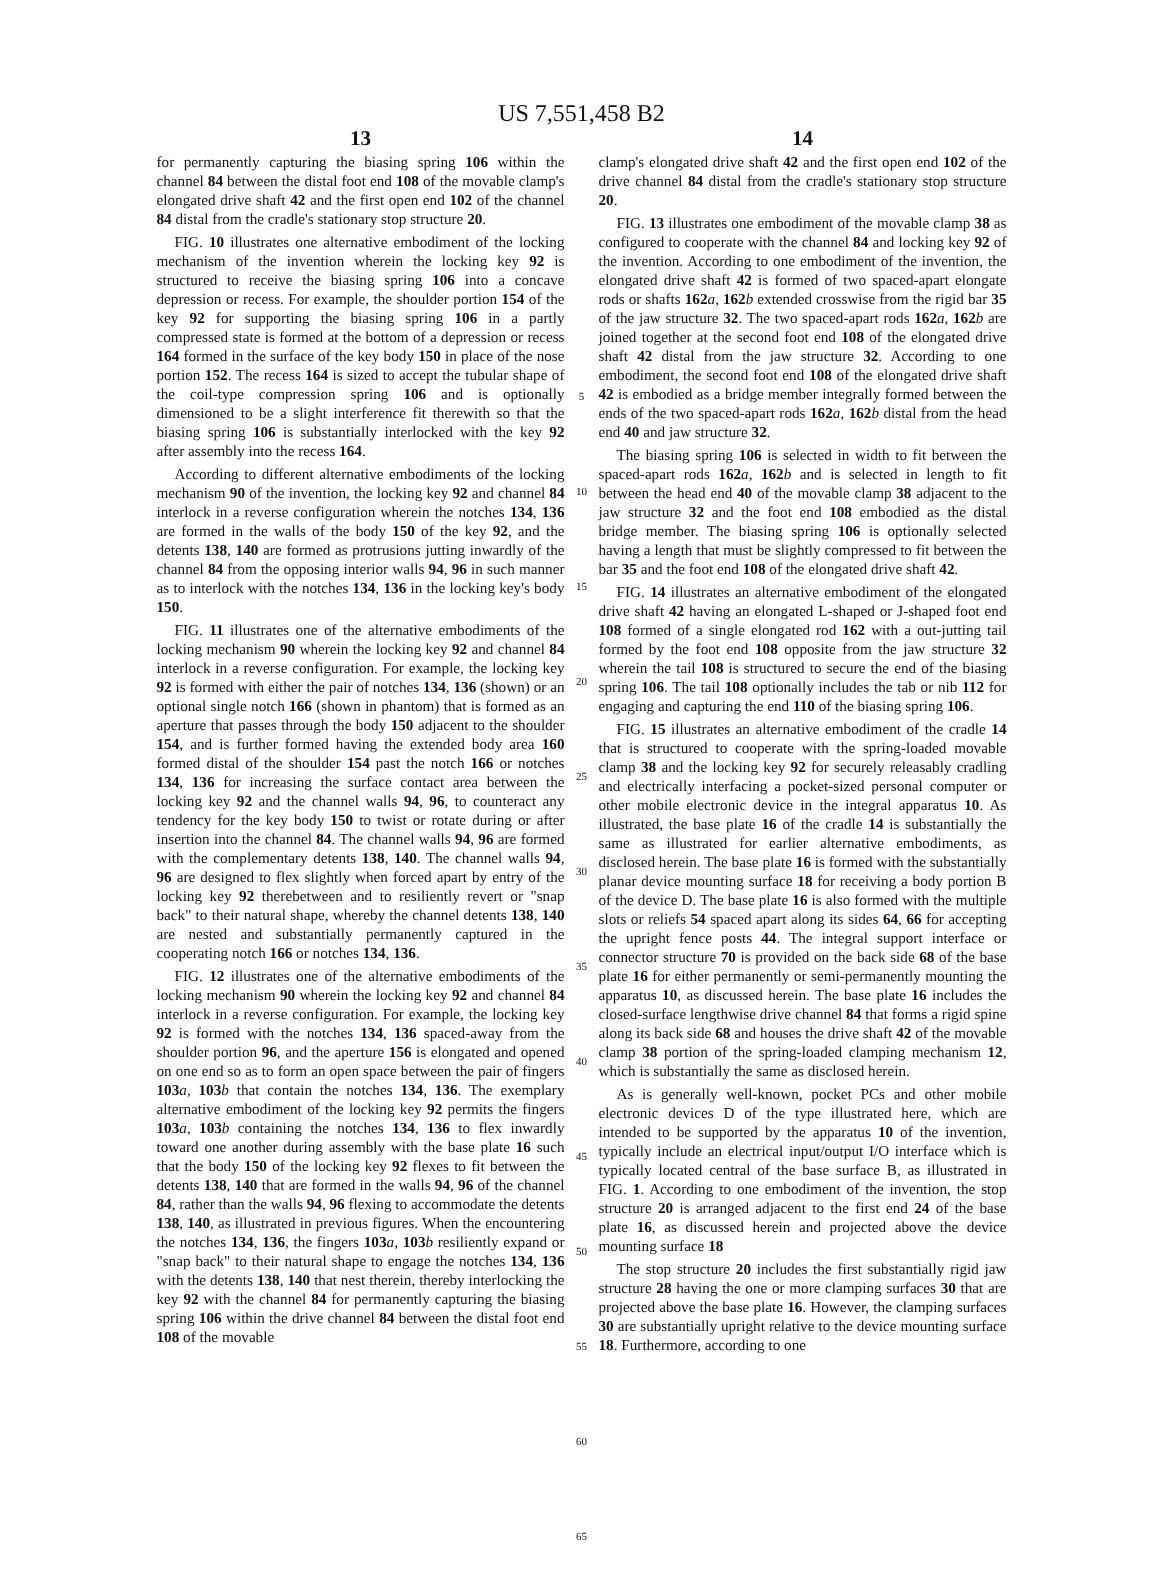US 7,551,458 B2
13
for permanently capturing the biasing spring 106 within the channel 84 between the distal foot end 108 of the movable clamp's elongated drive shaft 42 and the first open end 102 of the channel 84 distal from the cradle's stationary stop structure 20.
FIG. 10 illustrates one alternative embodiment of the locking mechanism of the invention wherein the locking key 92 is structured to receive the biasing spring 106 into a concave depression or recess. For example, the shoulder portion 154 of the key 92 for supporting the biasing spring 106 in a partly compressed state is formed at the bottom of a depression or recess 164 formed in the surface of the key body 150 in place of the nose portion 152. The recess 164 is sized to accept the tubular shape of the coil-type compression spring 106 and is optionally dimensioned to be a slight interference fit therewith so that the biasing spring 106 is substantially interlocked with the key 92 after assembly into the recess 164.
According to different alternative embodiments of the locking mechanism 90 of the invention, the locking key 92 and channel 84 interlock in a reverse configuration wherein the notches 134, 136 are formed in the walls of the body 150 of the key 92, and the detents 138, 140 are formed as protrusions jutting inwardly of the channel 84 from the opposing interior walls 94, 96 in such manner as to interlock with the notches 134, 136 in the locking key's body 150.
FIG. 11 illustrates one of the alternative embodiments of the locking mechanism 90 wherein the locking key 92 and channel 84 interlock in a reverse configuration. For example, the locking key 92 is formed with either the pair of notches 134, 136 (shown) or an optional single notch 166 (shown in phantom) that is formed as an aperture that passes through the body 150 adjacent to the shoulder 154, and is further formed having the extended body area 160 formed distal of the shoulder 154 past the notch 166 or notches 134, 136 for increasing the surface contact area between the locking key 92 and the channel walls 94, 96, to counteract any tendency for the key body 150 to twist or rotate during or after insertion into the channel 84. The channel walls 94, 96 are formed with the complementary detents 138, 140. The channel walls 94, 96 are designed to flex slightly when forced apart by entry of the locking key 92 therebetween and to resiliently revert or "snap back" to their natural shape, whereby the channel detents 138, 140 are nested and substantially permanently captured in the cooperating notch 166 or notches 134, 136.
FIG. 12 illustrates one of the alternative embodiments of the locking mechanism 90 wherein the locking key 92 and channel 84 interlock in a reverse configuration. For example, the locking key 92 is formed with the notches 134, 136 spaced-away from the shoulder portion 96, and the aperture 156 is elongated and opened on one end so as to form an open space between the pair of fingers 103 a, 103 b that contain the notches 134, 136. The exemplary alternative embodiment of the locking key 92 permits the fingers 103 a, 103 b containing the notches 134, 136 to flex inwardly toward one another during assembly with the base plate 16 such that the body 150 of the locking key 92 flexes to fit between the detents 138, 140 that are formed in the walls 94, 96 of the channel 84, rather than the walls 94, 96 flexing to accommodate the detents 138, 140, as illustrated in previous figures. When the encountering the notches 134, 136, the fingers 103 a, 103 b resiliently expand or "snap back" to their natural shape to engage the notches 134, 136 with the detents 138, 140 that nest therein, thereby interlocking the key 92 with the channel 84 for permanently capturing the biasing spring 106 within the drive channel 84 between the distal foot end 108 of the movable
5
10
15
20
25
30
35
40
45
50
55
60
65
14
clamp's elongated drive shaft 42 and the first open end 102 of the drive channel 84 distal from the cradle's stationary stop structure 20.
FIG. 13 illustrates one embodiment of the movable clamp 38 as configured to cooperate with the channel 84 and locking key 92 of the invention. According to one embodiment of the invention, the elongated drive shaft 42 is formed of two spaced-apart elongate rods or shafts 162 a, 162 b extended crosswise from the rigid bar 35 of the jaw structure 32. The two spaced-apart rods 162 a, 162 b are joined together at the second foot end 108 of the elongated drive shaft 42 distal from the jaw structure 32. According to one embodiment, the second foot end 108 of the elongated drive shaft 42 is embodied as a bridge member integrally formed between the ends of the two spaced-apart rods 162 a, 162 b distal from the head end 40 and jaw structure 32.
The biasing spring 106 is selected in width to fit between the spaced-apart rods 162 a, 162 b and is selected in length to fit between the head end 40 of the movable clamp 38 adjacent to the jaw structure 32 and the foot end 108 embodied as the distal bridge member. The biasing spring 106 is optionally selected having a length that must be slightly compressed to fit between the bar 35 and the foot end 108 of the elongated drive shaft 42.
FIG. 14 illustrates an alternative embodiment of the elongated drive shaft 42 having an elongated L-shaped or J-shaped foot end 108 formed of a single elongated rod 162 with a out-jutting tail formed by the foot end 108 opposite from the jaw structure 32 wherein the tail 108 is structured to secure the end of the biasing spring 106. The tail 108 optionally includes the tab or nib 112 for engaging and capturing the end 110 of the biasing spring 106.
FIG. 15 illustrates an alternative embodiment of the cradle 14 that is structured to cooperate with the spring-loaded movable clamp 38 and the locking key 92 for securely releasably cradling and electrically interfacing a pocket-sized personal computer or other mobile electronic device in the integral apparatus 10. As illustrated, the base plate 16 of the cradle 14 is substantially the same as illustrated for earlier alternative embodiments, as disclosed herein. The base plate 16 is formed with the substantially planar device mounting surface 18 for receiving a body portion B of the device D. The base plate 16 is also formed with the multiple slots or reliefs 54 spaced apart along its sides 64, 66 for accepting the upright fence posts 44. The integral support interface or connector structure 70 is provided on the back side 68 of the base plate 16 for either permanently or semi-permanently mounting the apparatus 10, as discussed herein. The base plate 16 includes the closed-surface lengthwise drive channel 84 that forms a rigid spine along its back side 68 and houses the drive shaft 42 of the movable clamp 38 portion of the spring-loaded clamping mechanism 12, which is substantially the same as disclosed herein.
As is generally well-known, pocket PCs and other mobile electronic devices D of the type illustrated here, which are intended to be supported by the apparatus 10 of the invention, typically include an electrical input/output I/O interface which is typically located central of the base surface B, as illustrated in FIG. 1. According to one embodiment of the invention, the stop structure 20 is arranged adjacent to the first end 24 of the base plate 16, as discussed herein and projected above the device mounting surface 18
The stop structure 20 includes the first substantially rigid jaw structure 28 having the one or more clamping surfaces 30 that are projected above the base plate 16. However, the clamping surfaces 30 are substantially upright relative to the device mounting surface 18. Furthermore, according to one